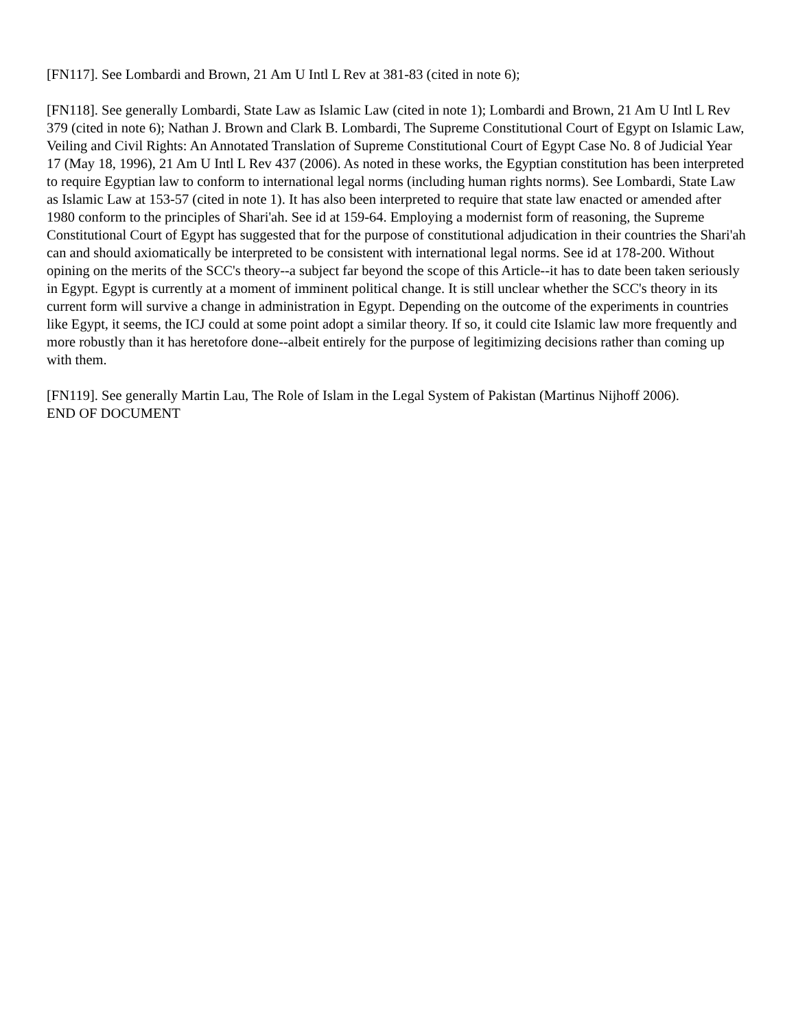[FN117]. See Lombardi and Brown, 21 Am U Intl L Rev at 381-83 (cited in note 6);
[FN118]. See generally Lombardi, State Law as Islamic Law (cited in note 1); Lombardi and Brown, 21 Am U Intl L Rev 379 (cited in note 6); Nathan J. Brown and Clark B. Lombardi, The Supreme Constitutional Court of Egypt on Islamic Law, Veiling and Civil Rights: An Annotated Translation of Supreme Constitutional Court of Egypt Case No. 8 of Judicial Year 17 (May 18, 1996), 21 Am U Intl L Rev 437 (2006). As noted in these works, the Egyptian constitution has been interpreted to require Egyptian law to conform to international legal norms (including human rights norms). See Lombardi, State Law as Islamic Law at 153-57 (cited in note 1). It has also been interpreted to require that state law enacted or amended after 1980 conform to the principles of Shari'ah. See id at 159-64. Employing a modernist form of reasoning, the Supreme Constitutional Court of Egypt has suggested that for the purpose of constitutional adjudication in their countries the Shari'ah can and should axiomatically be interpreted to be consistent with international legal norms. See id at 178-200. Without opining on the merits of the SCC's theory--a subject far beyond the scope of this Article--it has to date been taken seriously in Egypt. Egypt is currently at a moment of imminent political change. It is still unclear whether the SCC's theory in its current form will survive a change in administration in Egypt. Depending on the outcome of the experiments in countries like Egypt, it seems, the ICJ could at some point adopt a similar theory. If so, it could cite Islamic law more frequently and more robustly than it has heretofore done--albeit entirely for the purpose of legitimizing decisions rather than coming up with them.
[FN119]. See generally Martin Lau, The Role of Islam in the Legal System of Pakistan (Martinus Nijhoff 2006).
END OF DOCUMENT